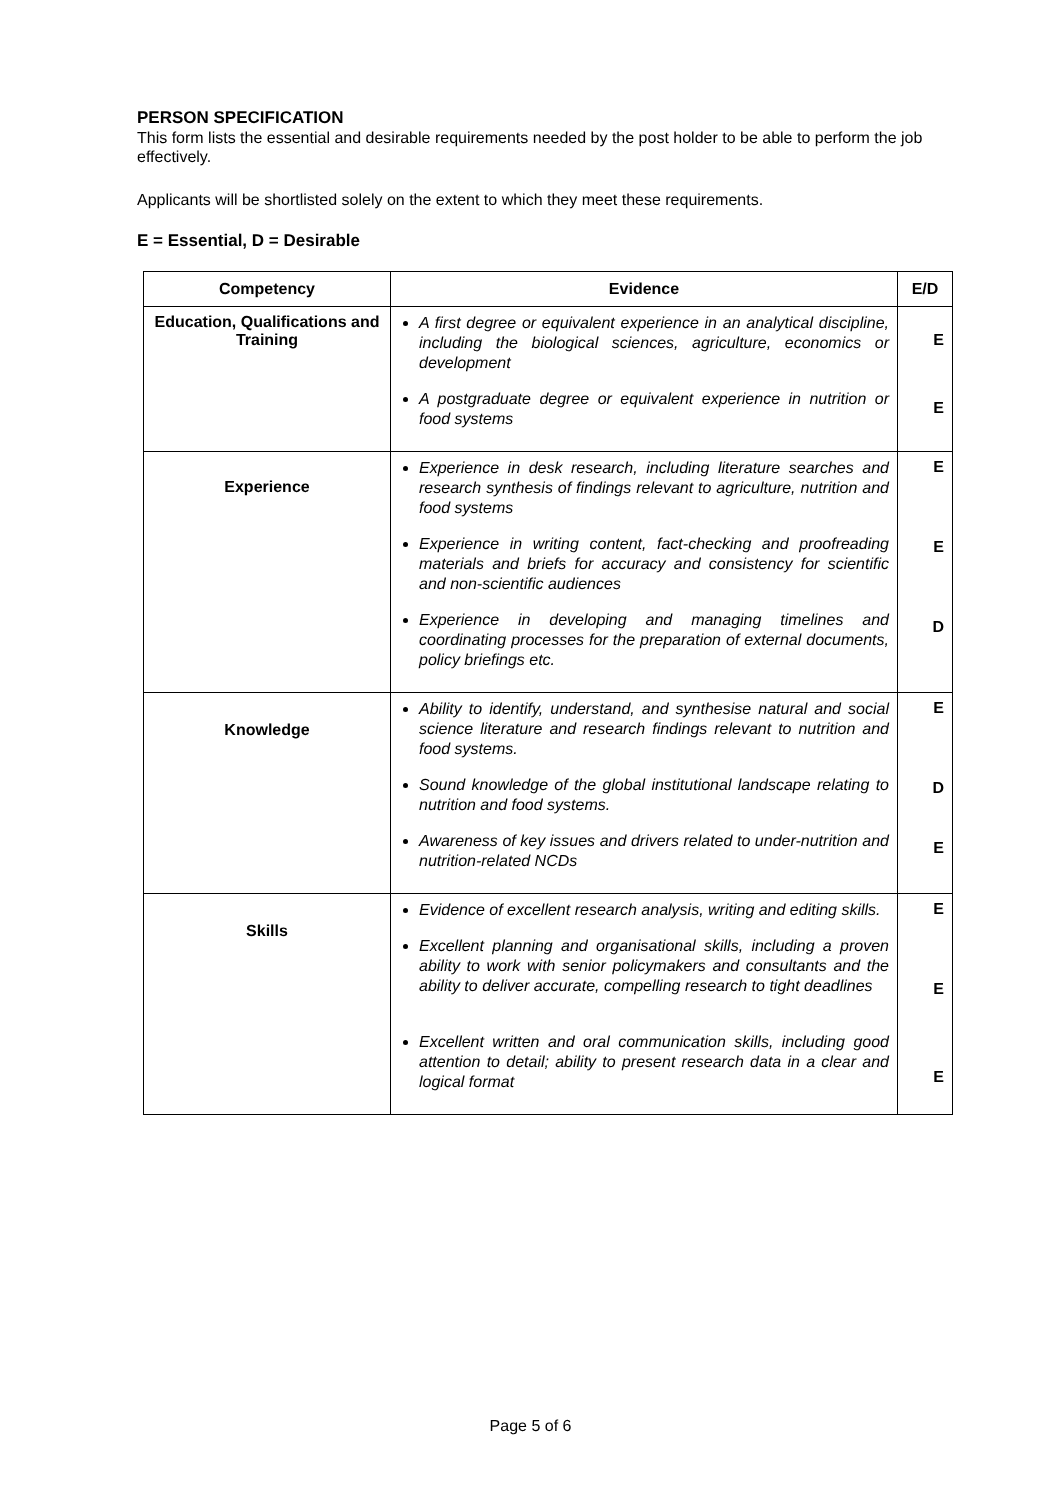PERSON SPECIFICATION
This form lists the essential and desirable requirements needed by the post holder to be able to perform the job effectively.
Applicants will be shortlisted solely on the extent to which they meet these requirements.
E = Essential, D = Desirable
| Competency | Evidence | E/D |
| --- | --- | --- |
| Education, Qualifications and Training | A first degree or equivalent experience in an analytical discipline, including the biological sciences, agriculture, economics or development A postgraduate degree or equivalent experience in nutrition or food systems | E E |
| Experience | Experience in desk research, including literature searches and research synthesis of findings relevant to agriculture, nutrition and food systems Experience in writing content, fact-checking and proofreading materials and briefs for accuracy and consistency for scientific and non-scientific audiences Experience in developing and managing timelines and coordinating processes for the preparation of external documents, policy briefings etc. | E E D |
| Knowledge | Ability to identify, understand, and synthesise natural and social science literature and research findings relevant to nutrition and food systems. Sound knowledge of the global institutional landscape relating to nutrition and food systems. Awareness of key issues and drivers related to under-nutrition and nutrition-related NCDs | E D E |
| Skills | Evidence of excellent research analysis, writing and editing skills. Excellent planning and organisational skills, including a proven ability to work with senior policymakers and consultants and the ability to deliver accurate, compelling research to tight deadlines Excellent written and oral communication skills, including good attention to detail; ability to present research data in a clear and logical format | E E E |
Page 5 of 6